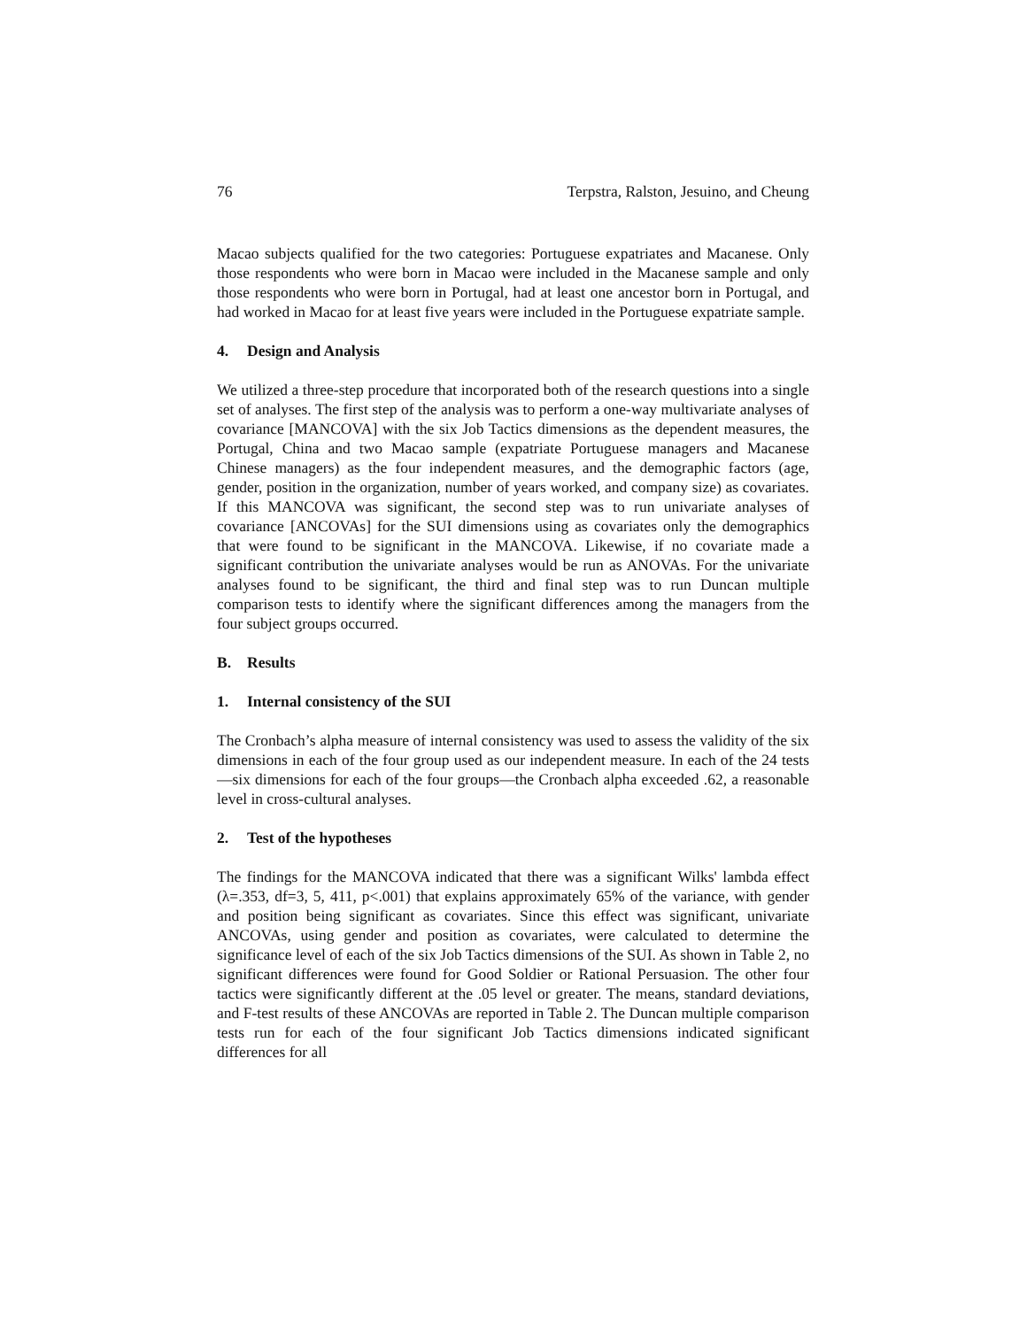76 Terpstra, Ralston, Jesuino, and Cheung
Macao subjects qualified for the two categories: Portuguese expatriates and Macanese. Only those respondents who were born in Macao were included in the Macanese sample and only those respondents who were born in Portugal, had at least one ancestor born in Portugal, and had worked in Macao for at least five years were included in the Portuguese expatriate sample.
4. Design and Analysis
We utilized a three-step procedure that incorporated both of the research questions into a single set of analyses. The first step of the analysis was to perform a one-way multivariate analyses of covariance [MANCOVA] with the six Job Tactics dimensions as the dependent measures, the Portugal, China and two Macao sample (expatriate Portuguese managers and Macanese Chinese managers) as the four independent measures, and the demographic factors (age, gender, position in the organization, number of years worked, and company size) as covariates. If this MANCOVA was significant, the second step was to run univariate analyses of covariance [ANCOVAs] for the SUI dimensions using as covariates only the demographics that were found to be significant in the MANCOVA. Likewise, if no covariate made a significant contribution the univariate analyses would be run as ANOVAs. For the univariate analyses found to be significant, the third and final step was to run Duncan multiple comparison tests to identify where the significant differences among the managers from the four subject groups occurred.
B. Results
1. Internal consistency of the SUI
The Cronbach’s alpha measure of internal consistency was used to assess the validity of the six dimensions in each of the four group used as our independent measure. In each of the 24 tests—six dimensions for each of the four groups—the Cronbach alpha exceeded .62, a reasonable level in cross-cultural analyses.
2. Test of the hypotheses
The findings for the MANCOVA indicated that there was a significant Wilks' lambda effect (λ=.353, df=3, 5, 411, p<.001) that explains approximately 65% of the variance, with gender and position being significant as covariates. Since this effect was significant, univariate ANCOVAs, using gender and position as covariates, were calculated to determine the significance level of each of the six Job Tactics dimensions of the SUI. As shown in Table 2, no significant differences were found for Good Soldier or Rational Persuasion. The other four tactics were significantly different at the .05 level or greater. The means, standard deviations, and F-test results of these ANCOVAs are reported in Table 2. The Duncan multiple comparison tests run for each of the four significant Job Tactics dimensions indicated significant differences for all